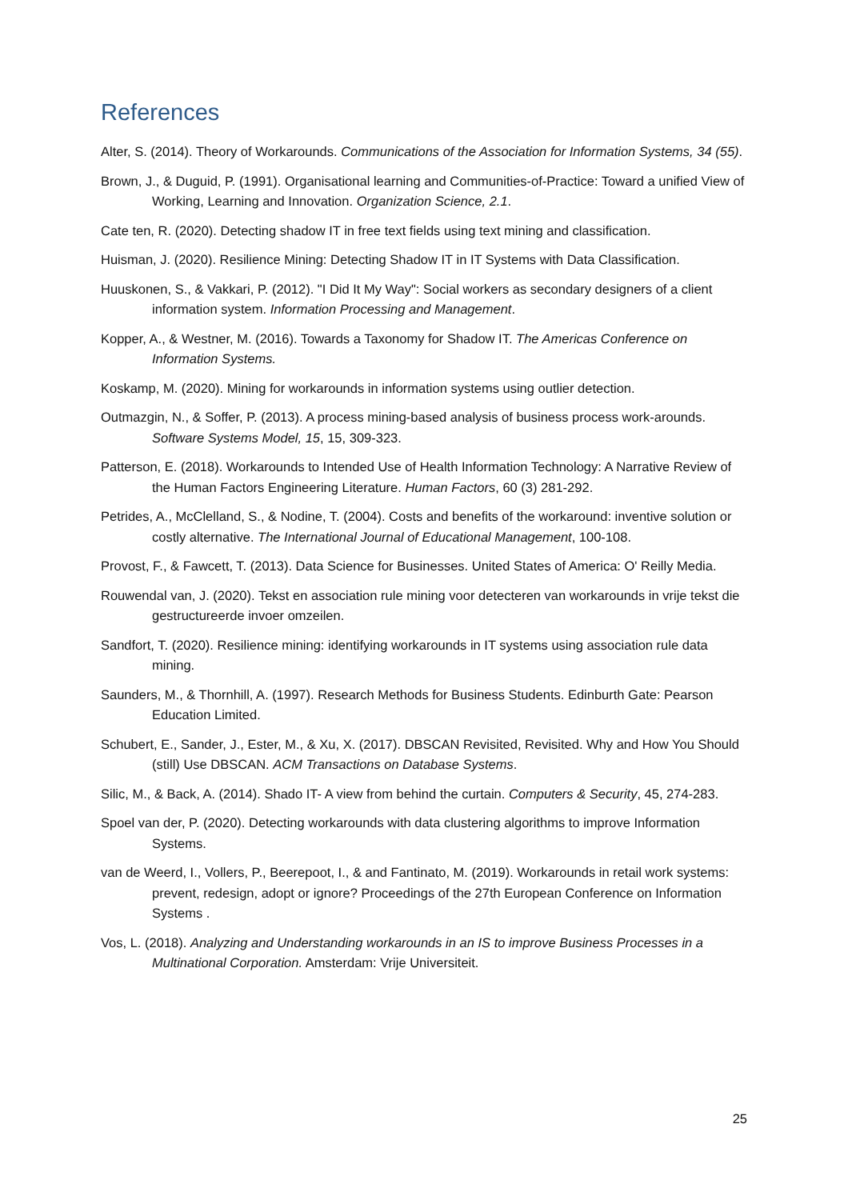References
Alter, S. (2014). Theory of Workarounds. Communications of the Association for Information Systems, 34 (55).
Brown, J., & Duguid, P. (1991). Organisational learning and Communities-of-Practice: Toward a unified View of Working, Learning and Innovation. Organization Science, 2.1.
Cate ten, R. (2020). Detecting shadow IT in free text fields using text mining and classification.
Huisman, J. (2020). Resilience Mining: Detecting Shadow IT in IT Systems with Data Classification.
Huuskonen, S., & Vakkari, P. (2012). "I Did It My Way": Social workers as secondary designers of a client information system. Information Processing and Management.
Kopper, A., & Westner, M. (2016). Towards a Taxonomy for Shadow IT. The Americas Conference on Information Systems.
Koskamp, M. (2020). Mining for workarounds in information systems using outlier detection.
Outmazgin, N., & Soffer, P. (2013). A process mining-based analysis of business process work-arounds. Software Systems Model, 15, 15, 309-323.
Patterson, E. (2018). Workarounds to Intended Use of Health Information Technology: A Narrative Review of the Human Factors Engineering Literature. Human Factors, 60 (3) 281-292.
Petrides, A., McClelland, S., & Nodine, T. (2004). Costs and benefits of the workaround: inventive solution or costly alternative. The International Journal of Educational Management, 100-108.
Provost, F., & Fawcett, T. (2013). Data Science for Businesses. United States of America: O' Reilly Media.
Rouwendal van, J. (2020). Tekst en association rule mining voor detecteren van workarounds in vrije tekst die gestructureerde invoer omzeilen.
Sandfort, T. (2020). Resilience mining: identifying workarounds in IT systems using association rule data mining.
Saunders, M., & Thornhill, A. (1997). Research Methods for Business Students. Edinburth Gate: Pearson Education Limited.
Schubert, E., Sander, J., Ester, M., & Xu, X. (2017). DBSCAN Revisited, Revisited. Why and How You Should (still) Use DBSCAN. ACM Transactions on Database Systems.
Silic, M., & Back, A. (2014). Shado IT- A view from behind the curtain. Computers & Security, 45, 274-283.
Spoel van der, P. (2020). Detecting workarounds with data clustering algorithms to improve Information Systems.
van de Weerd, I., Vollers, P., Beerepoot, I., & and Fantinato, M. (2019). Workarounds in retail work systems: prevent, redesign, adopt or ignore? Proceedings of the 27th European Conference on Information Systems .
Vos, L. (2018). Analyzing and Understanding workarounds in an IS to improve Business Processes in a Multinational Corporation. Amsterdam: Vrije Universiteit.
25